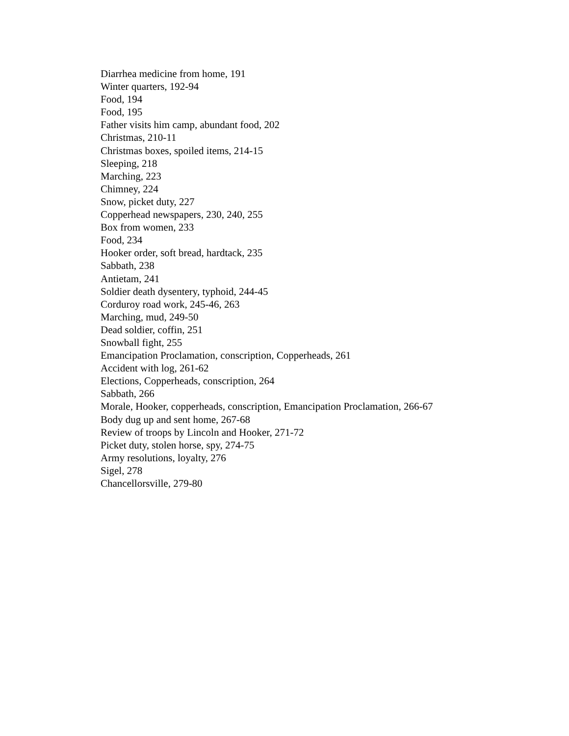Diarrhea medicine from home, 191
Winter quarters, 192-94
Food, 194
Food, 195
Father visits him camp, abundant food, 202
Christmas, 210-11
Christmas boxes, spoiled items, 214-15
Sleeping, 218
Marching, 223
Chimney, 224
Snow, picket duty, 227
Copperhead newspapers, 230, 240, 255
Box from women, 233
Food, 234
Hooker order, soft bread, hardtack, 235
Sabbath, 238
Antietam, 241
Soldier death dysentery, typhoid, 244-45
Corduroy road work, 245-46, 263
Marching, mud, 249-50
Dead soldier, coffin, 251
Snowball fight, 255
Emancipation Proclamation, conscription, Copperheads, 261
Accident with log, 261-62
Elections, Copperheads, conscription, 264
Sabbath, 266
Morale, Hooker, copperheads, conscription, Emancipation Proclamation, 266-67
Body dug up and sent home, 267-68
Review of troops by Lincoln and Hooker, 271-72
Picket duty, stolen horse, spy, 274-75
Army resolutions, loyalty, 276
Sigel, 278
Chancellorsville, 279-80